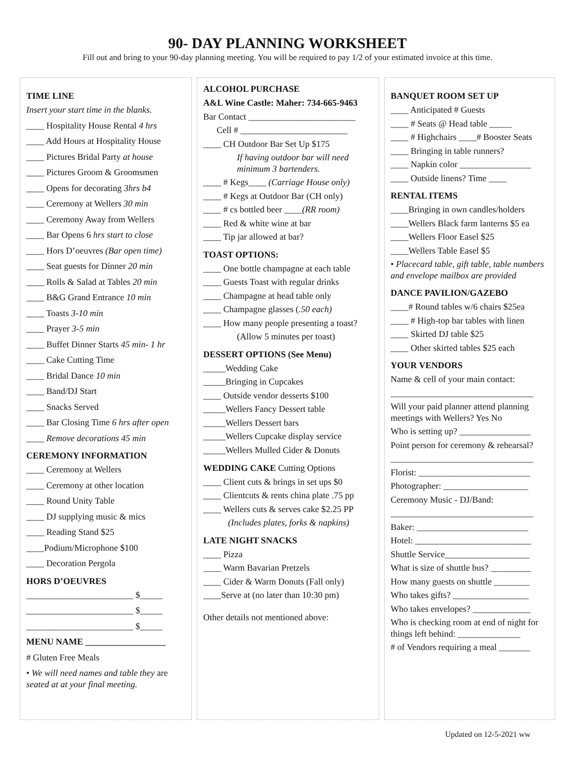90- DAY PLANNING WORKSHEET
Fill out and bring to your 90-day planning meeting. You will be required to pay 1/2 of your estimated invoice at this time.
TIME LINE
Insert your start time in the blanks.
____ Hospitality House Rental 4 hrs
____ Add Hours at Hospitality House
____ Pictures Bridal Party at house
____ Pictures Groom & Groomsmen
____ Opens for decorating 3hrs b4
____ Ceremony at Wellers 30 min
____ Ceremony Away from Wellers
____ Bar Opens 6 hrs start to close
____ Hors D’oeuvres (Bar open time)
____ Seat guests for Dinner 20 min
____ Rolls & Salad at Tables 20 min
____ B&G Grand Entrance 10 min
____ Toasts 3-10 min
____ Prayer 3-5 min
____ Buffet Dinner Starts 45 min- 1 hr
____ Cake Cutting Time
____ Bridal Dance 10 min
____ Band/DJ Start
____ Snacks Served
____ Bar Closing Time 6 hrs after open
____ Remove decorations 45 min
CEREMONY INFORMATION
____ Ceremony at Wellers
____ Ceremony at other location
____ Round Unity Table
____ DJ supplying music & mics
____ Reading Stand $25
____Podium/Microphone $100
____ Decoration Pergola
HORS D’OEUVRES
________________________ $_____
________________________ $_____
________________________ $_____
MENU NAME __________________
# Gluten Free Meals
• We will need names and table they are seated at at your final meeting.
ALCOHOL PURCHASE
A&L Wine Castle: Maher: 734-665-9463
Bar Contact ________________________
Cell # ________________________
____ CH Outdoor Bar Set Up $175
If having outdoor bar will need minimum 3 bartenders.
____ # Kegs____ (Carriage House only)
____ # Kegs at Outdoor Bar (CH only)
____ # cs bottled beer ____(RR room)
____ Red & white wine at bar
____ Tip jar allowed at bar?
TOAST OPTIONS:
____ One bottle champagne at each table
____ Guests Toast with regular drinks
____ Champagne at head table only
____ Champagne glasses (.50 each)
____ How many people presenting a toast?
(Allow 5 minutes per toast)
DESSERT OPTIONS (See Menu)
_____Wedding Cake
_____Bringing in Cupcakes
____ Outside vendor desserts $100
_____Wellers Fancy Dessert table
_____Wellers Dessert bars
_____Wellers Cupcake display service
_____Wellers Mulled Cider & Donuts
WEDDING CAKE Cutting Options
____ Client cuts & brings in set ups $0
____ Clientcuts & rents china plate .75 pp
____ Wellers cuts & serves cake $2.25 PP
(Includes plates, forks & napkins)
LATE NIGHT SNACKS
____ Pizza
____ Warm Bavarian Pretzels
____ Cider & Warm Donuts (Fall only)
____Serve at (no later than 10:30 pm)
Other details not mentioned above:
BANQUET ROOM SET UP
____ Anticipated # Guests
____ # Seats @ Head table _____
____ # Highchairs ____# Booster Seats
____ Bringing in table runners?
____ Napkin color ________________
____ Outside linens? Time ____
RENTAL ITEMS
____Bringing in own candles/holders
____Wellers Black farm lanterns $5 ea
____Wellers Floor Easel $25
____Wellers Table Easel $5
• Placecard table, gift table, table numbers and envelope mailbox are provided
DANCE PAVILION/GAZEBO
____# Round tables w/6 chairs $25ea
____ # High-top bar tables with linen
____ Skirted DJ table $25
____ Other skirted tables $25 each
YOUR VENDORS
Name & cell of your main contact:
________________________________
Will your paid planner attend planning meetings with Wellers? Yes No
Who is setting up? ________________
Point person for ceremony & rehearsal?
________________________________
Florist: _________________________
Photographer: ___________________
Ceremony Music - DJ/Band:
________________________________
Baker: _________________________
Hotel: __________________________
Shuttle Service___________________
What is size of shuttle bus? _________
How many guests on shuttle ________
Who takes gifts? _________________
Who takes envelopes? _____________
Who is checking room at end of night for things left behind: ______________
# of Vendors requiring a meal _______
Updated on 12-5-2021 ww